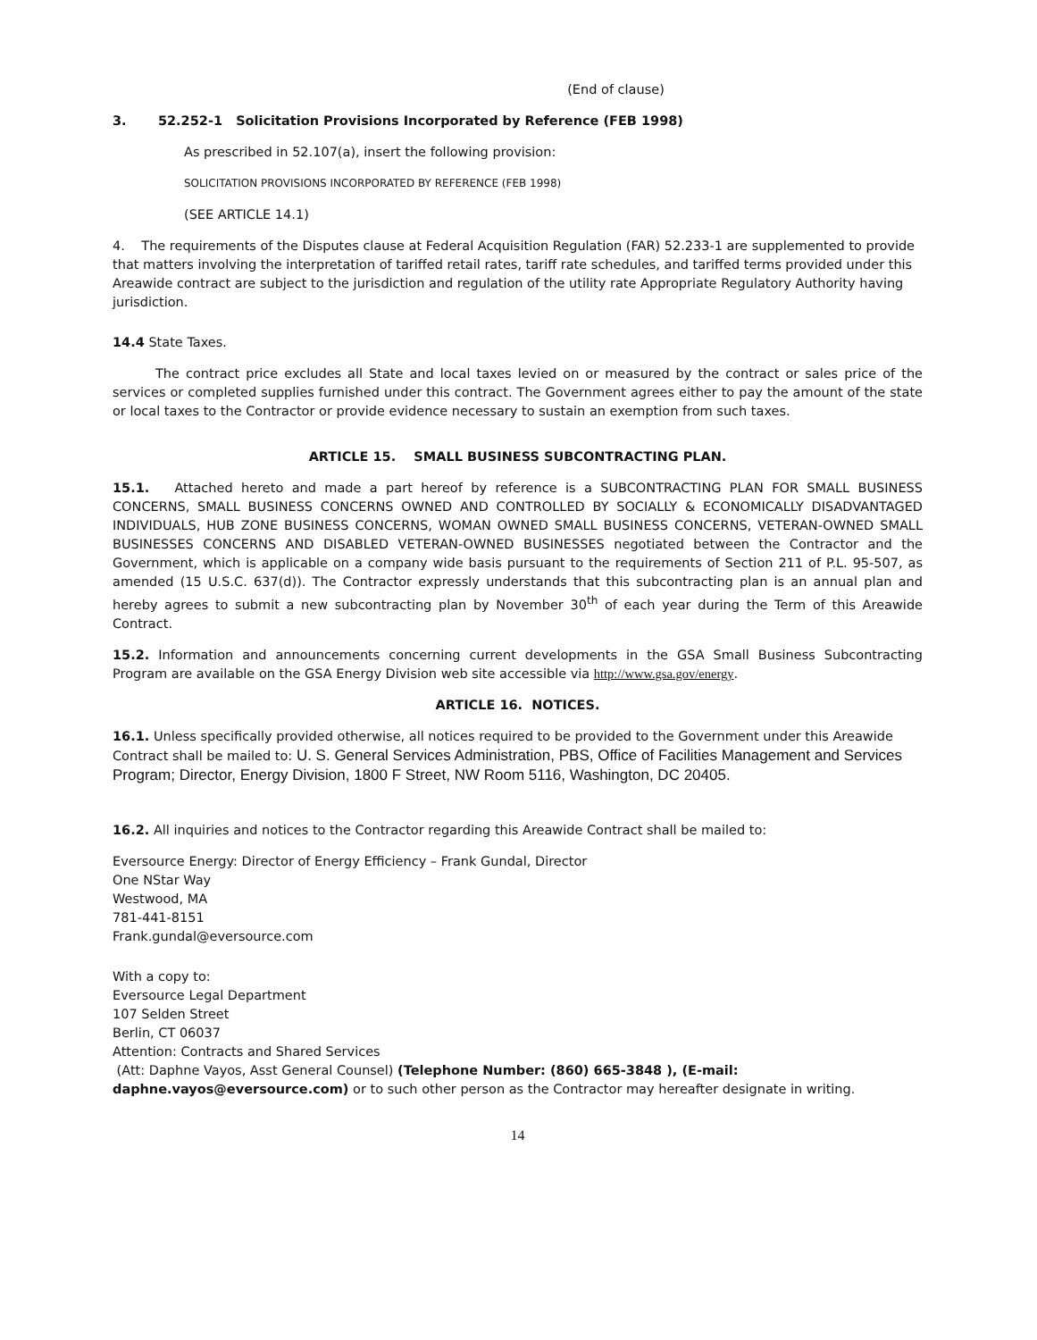(End of clause)
3. 52.252-1 Solicitation Provisions Incorporated by Reference (FEB 1998)
As prescribed in 52.107(a), insert the following provision:
SOLICITATION PROVISIONS INCORPORATED BY REFERENCE (FEB 1998)
(SEE ARTICLE 14.1)
4. The requirements of the Disputes clause at Federal Acquisition Regulation (FAR) 52.233-1 are supplemented to provide that matters involving the interpretation of tariffed retail rates, tariff rate schedules, and tariffed terms provided under this Areawide contract are subject to the jurisdiction and regulation of the utility rate Appropriate Regulatory Authority having jurisdiction.
14.4 State Taxes.
The contract price excludes all State and local taxes levied on or measured by the contract or sales price of the services or completed supplies furnished under this contract. The Government agrees either to pay the amount of the state or local taxes to the Contractor or provide evidence necessary to sustain an exemption from such taxes.
ARTICLE 15. SMALL BUSINESS SUBCONTRACTING PLAN.
15.1. Attached hereto and made a part hereof by reference is a SUBCONTRACTING PLAN FOR SMALL BUSINESS CONCERNS, SMALL BUSINESS CONCERNS OWNED AND CONTROLLED BY SOCIALLY & ECONOMICALLY DISADVANTAGED INDIVIDUALS, HUB ZONE BUSINESS CONCERNS, WOMAN OWNED SMALL BUSINESS CONCERNS, VETERAN-OWNED SMALL BUSINESSES CONCERNS AND DISABLED VETERAN-OWNED BUSINESSES negotiated between the Contractor and the Government, which is applicable on a company wide basis pursuant to the requirements of Section 211 of P.L. 95-507, as amended (15 U.S.C. 637(d)). The Contractor expressly understands that this subcontracting plan is an annual plan and hereby agrees to submit a new subcontracting plan by November 30<sup>th</sup> of each year during the Term of this Areawide Contract.
15.2. Information and announcements concerning current developments in the GSA Small Business Subcontracting Program are available on the GSA Energy Division web site accessible via http://www.gsa.gov/energy.
ARTICLE 16. NOTICES.
16.1. Unless specifically provided otherwise, all notices required to be provided to the Government under this Areawide Contract shall be mailed to: U. S. General Services Administration, PBS, Office of Facilities Management and Services Program; Director, Energy Division, 1800 F Street, NW Room 5116, Washington, DC 20405.
16.2. All inquiries and notices to the Contractor regarding this Areawide Contract shall be mailed to:
Eversource Energy: Director of Energy Efficiency – Frank Gundal, Director
One NStar Way
Westwood, MA
781-441-8151
Frank.gundal@eversource.com
With a copy to:
Eversource Legal Department
107 Selden Street
Berlin, CT 06037
Attention: Contracts and Shared Services
(Att: Daphne Vayos, Asst General Counsel) (Telephone Number: (860) 665-3848 ), (E-mail: daphne.vayos@eversource.com) or to such other person as the Contractor may hereafter designate in writing.
14